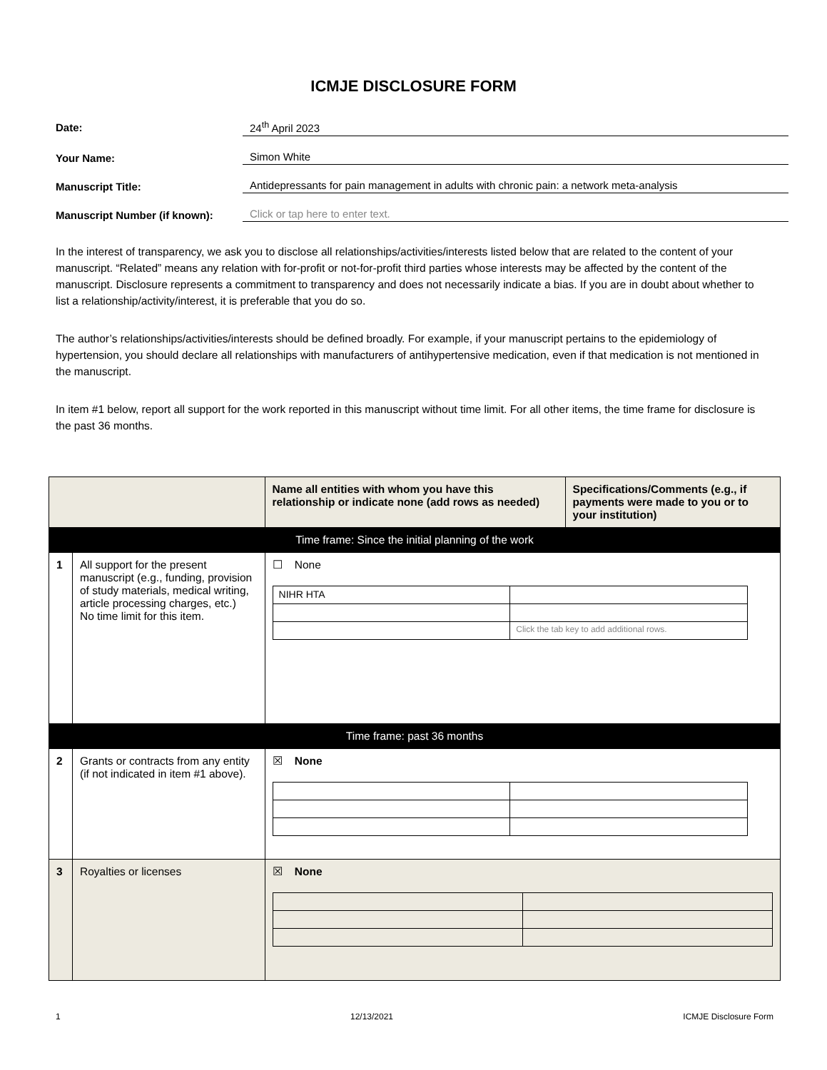ICMJE DISCLOSURE FORM
Date: 24<sup>th</sup> April 2023
Your Name: Simon White
Manuscript Title: Antidepressants for pain management in adults with chronic pain: a network meta-analysis
Manuscript Number (if known): Click or tap here to enter text.
In the interest of transparency, we ask you to disclose all relationships/activities/interests listed below that are related to the content of your manuscript. “Related” means any relation with for-profit or not-for-profit third parties whose interests may be affected by the content of the manuscript. Disclosure represents a commitment to transparency and does not necessarily indicate a bias. If you are in doubt about whether to list a relationship/activity/interest, it is preferable that you do so.
The author’s relationships/activities/interests should be defined broadly. For example, if your manuscript pertains to the epidemiology of hypertension, you should declare all relationships with manufacturers of antihypertensive medication, even if that medication is not mentioned in the manuscript.
In item #1 below, report all support for the work reported in this manuscript without time limit. For all other items, the time frame for disclosure is the past 36 months.
| | | Name all entities with whom you have this relationship or indicate none (add rows as needed) | Specifications/Comments (e.g., if payments were made to you or to your institution) |
| --- | --- | --- | --- |
| Time frame: Since the initial planning of the work | | | |
| 1 | All support for the present manuscript (e.g., funding, provision of study materials, medical writing, article processing charges, etc.) No time limit for this item. | ☐ None / NIHR HTA / / / / Click the tab key to add additional rows. / | |
| Time frame: past 36 months | | | |
| 2 | Grants or contracts from any entity (if not indicated in item #1 above). | ☒ None | |
| 3 | Royalties or licenses | ☒ None | |
1 12/13/2021 ICMJE Disclosure Form